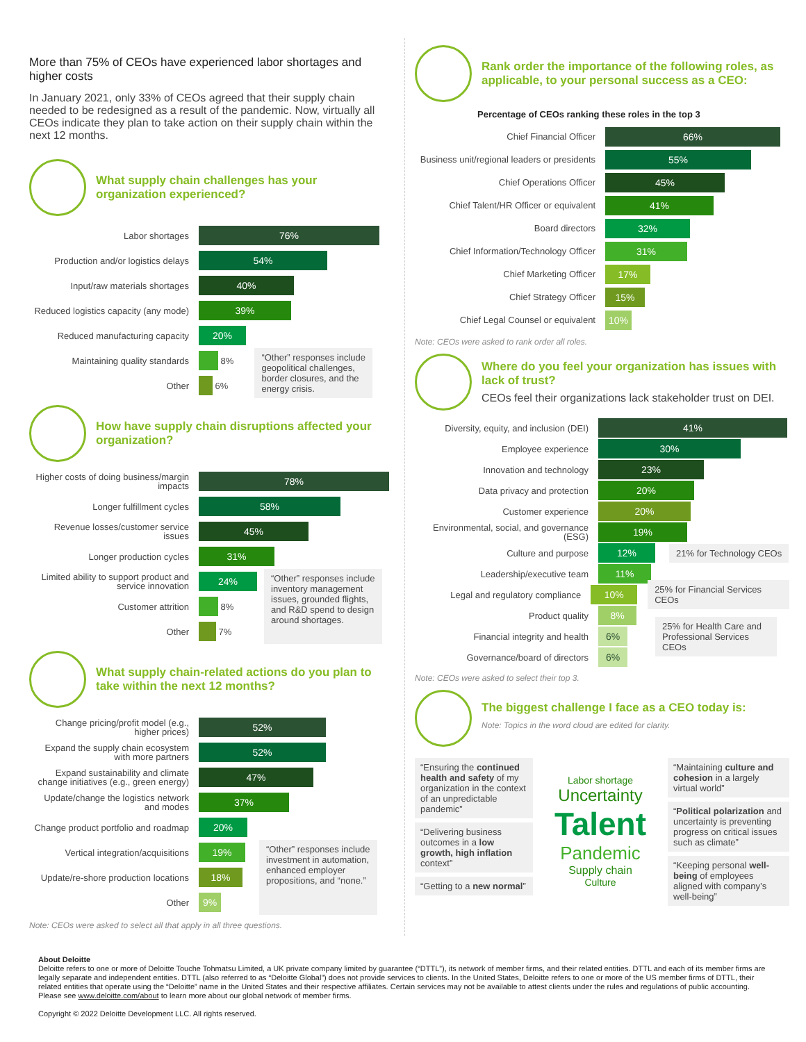More than 75% of CEOs have experienced labor shortages and higher costs
In January 2021, only 33% of CEOs agreed that their supply chain needed to be redesigned as a result of the pandemic. Now, virtually all CEOs indicate they plan to take action on their supply chain within the next 12 months.
What supply chain challenges has your organization experienced?
Labor shortages
76%
Production and/or logistics delays
54%
Input/raw materials shortages
40%
Reduced logistics capacity (any mode)
39%
Reduced manufacturing capacity
20%
Maintaining quality standards
8%
Other
6%
“Other” responses include geopolitical challenges, border closures, and the energy crisis.
How have supply chain disruptions affected your organization?
Higher costs of doing business/margin impacts
78%
Longer fulfillment cycles
58%
Revenue losses/customer service issues
45%
Longer production cycles
31%
Limited ability to support product and service innovation
24%
Customer attrition
8%
Other
7%
“Other” responses include inventory management issues, grounded flights, and R&D spend to design around shortages.
What supply chain-related actions do you plan to take within the next 12 months?
Change pricing/profit model (e.g., higher prices)
52%
Expand the supply chain ecosystem with more partners
52%
Expand sustainability and climate change initiatives (e.g., green energy)
47%
Update/change the logistics network and modes
37%
Change product portfolio and roadmap
20%
Vertical integration/acquisitions
19%
Update/re-shore production locations
18%
Other
9%
“Other” responses include investment in automation, enhanced employer propositions, and “none.”
Note: CEOs were asked to select all that apply in all three questions.
Rank order the importance of the following roles, as applicable, to your personal success as a CEO:
Percentage of CEOs ranking these roles in the top 3
Chief Financial Officer
66%
Business unit/regional leaders or presidents
55%
Chief Operations Officer
45%
Chief Talent/HR Officer or equivalent
41%
Board directors
32%
Chief Information/Technology Officer
31%
Chief Marketing Officer
17%
Chief Strategy Officer
15%
Chief Legal Counsel or equivalent
10%
Note: CEOs were asked to rank order all roles.
Where do you feel your organization has issues with lack of trust?
CEOs feel their organizations lack stakeholder trust on DEI.
Diversity, equity, and inclusion (DEI)
41%
Employee experience
30%
Innovation and technology
23%
Data privacy and protection
20%
Customer experience
20%
Environmental, social, and governance (ESG)
19%
Culture and purpose
12%
21% for Technology CEOs
Leadership/executive team
11%
Legal and regulatory compliance
10%
25% for Financial Services CEOs
Product quality
8%
Financial integrity and health
6%
25% for Health Care and Professional Services CEOs
Governance/board of directors
6%
Note: CEOs were asked to select their top 3.
The biggest challenge I face as a CEO today is:
Note: Topics in the word cloud are edited for clarity.
“Ensuring the continued health and safety of my organization in the context of an unpredictable pandemic”
“Delivering business outcomes in a low growth, high inflation context”
“Getting to a new normal”
Labor shortage
Uncertainty
Talent
Pandemic
Supply chain
Culture
“Maintaining culture and cohesion in a largely virtual world”
“Political polarization and uncertainty is preventing progress on critical issues such as climate”
“Keeping personal well-being of employees aligned with company’s well-being”
About Deloitte
Deloitte refers to one or more of Deloitte Touche Tohmatsu Limited, a UK private company limited by guarantee (“DTTL”), its network of member firms, and their related entities. DTTL and each of its member firms are legally separate and independent entities. DTTL (also referred to as “Deloitte Global”) does not provide services to clients. In the United States, Deloitte refers to one or more of the US member firms of DTTL, their related entities that operate using the “Deloitte” name in the United States and their respective affiliates. Certain services may not be available to attest clients under the rules and regulations of public accounting. Please see www.deloitte.com/about to learn more about our global network of member firms.
Copyright © 2022 Deloitte Development LLC. All rights reserved.